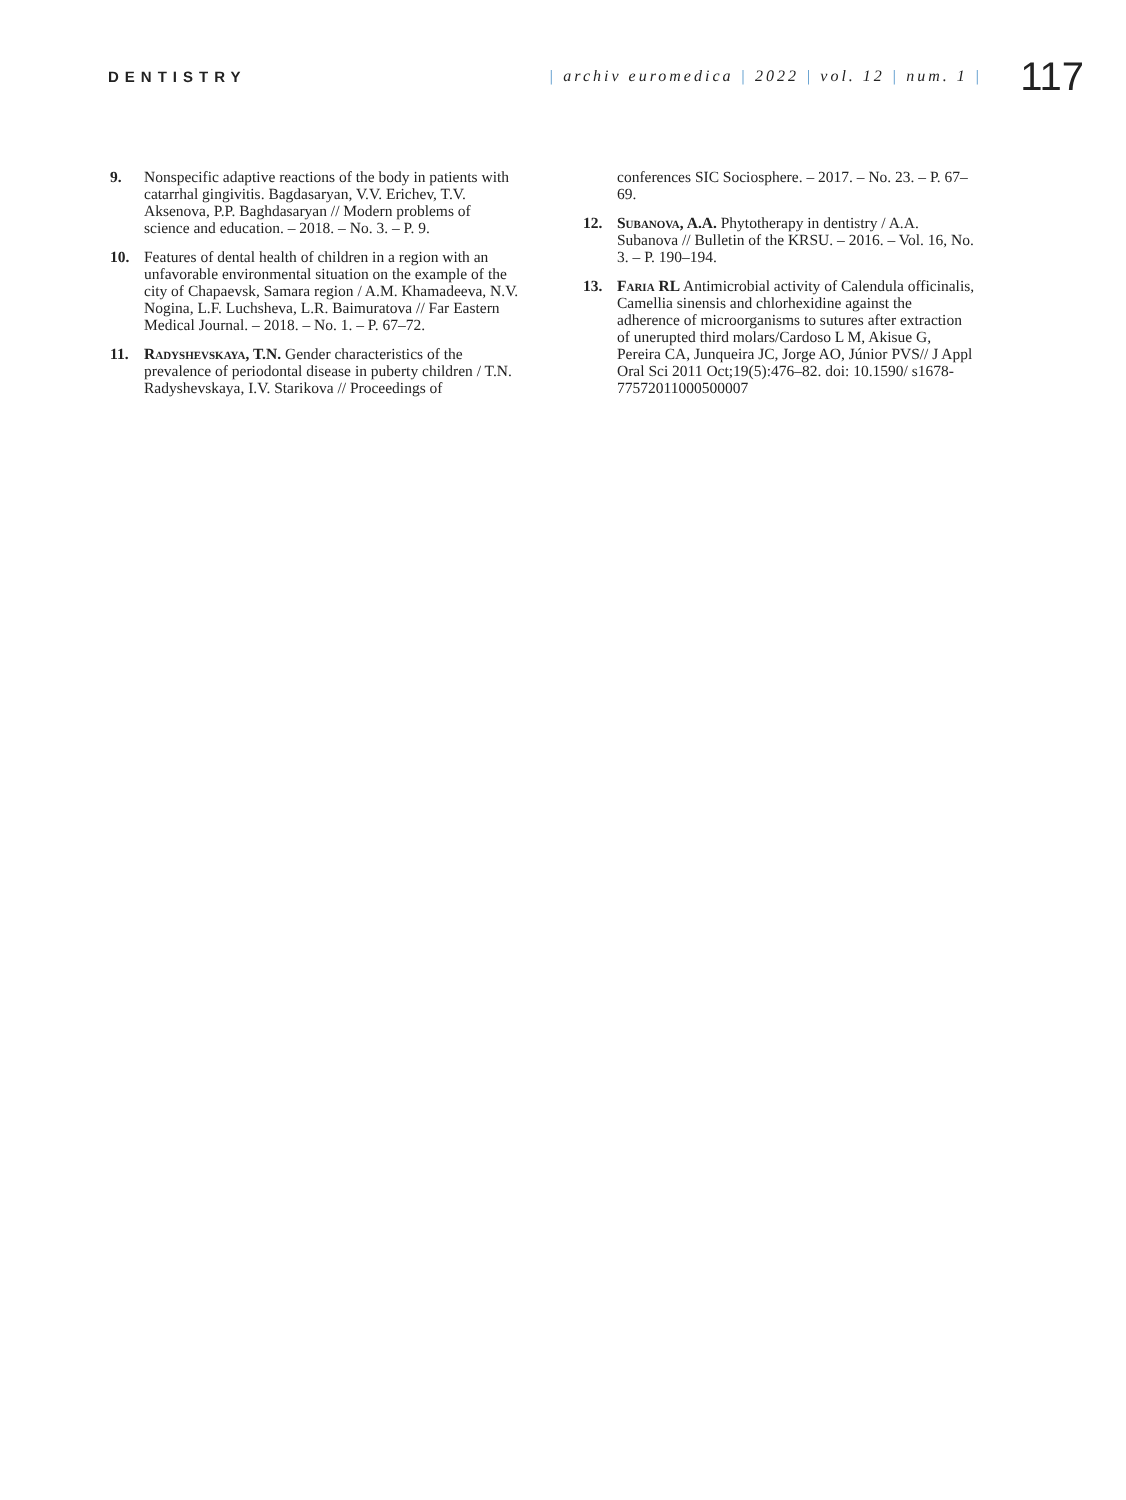DENTISTRY
| archiv euromedica | 2022 | vol. 12 | num. 1 |
117
9. Nonspecific adaptive reactions of the body in patients with catarrhal gingivitis. Bagdasaryan, V.V. Erichev, T.V. Aksenova, P.P. Baghdasaryan // Modern problems of science and education. – 2018. – No. 3. – P. 9.
10. Features of dental health of children in a region with an unfavorable environmental situation on the example of the city of Chapaevsk, Samara region / A.M. Khamadeeva, N.V. Nogina, L.F. Luchsheva, L.R. Baimuratova // Far Eastern Medical Journal. – 2018. – No. 1. – P. 67–72.
11. Radyshevskaya, T.N. Gender characteristics of the prevalence of periodontal disease in puberty children / T.N. Radyshevskaya, I.V. Starikova // Proceedings of
conferences SIC Sociosphere. – 2017. – No. 23. – P. 67–69.
12. Subanova, A.A. Phytotherapy in dentistry / A.A. Subanova // Bulletin of the KRSU. – 2016. – Vol. 16, No. 3. – P. 190–194.
13. Faria RL Antimicrobial activity of Calendula officinalis, Camellia sinensis and chlorhexidine against the adherence of microorganisms to sutures after extraction of unerupted third molars/Cardoso L M, Akisue G, Pereira CA, Junqueira JC, Jorge AO, Júnior PVS// J Appl Oral Sci 2011 Oct;19(5):476–82. doi: 10.1590/ s1678-77572011000500007